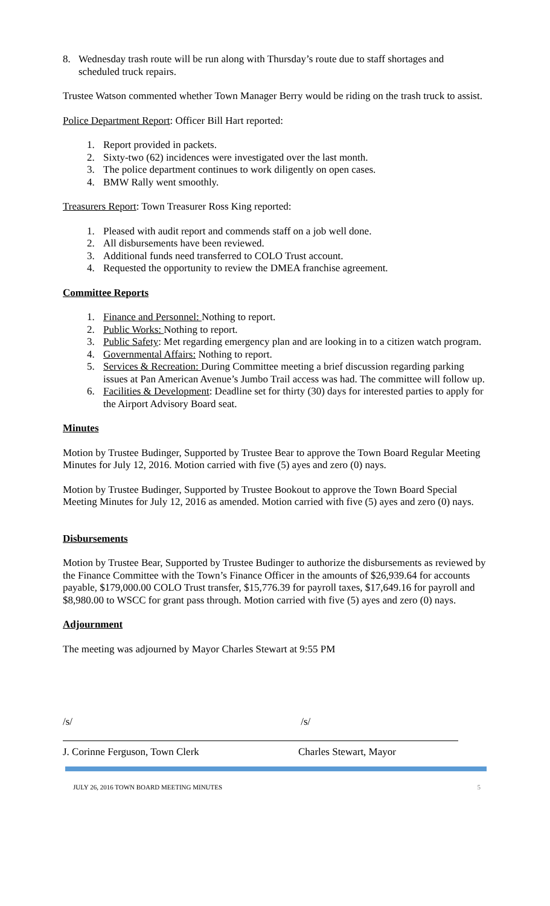8. Wednesday trash route will be run along with Thursday’s route due to staff shortages and scheduled truck repairs.
Trustee Watson commented whether Town Manager Berry would be riding on the trash truck to assist.
Police Department Report: Officer Bill Hart reported:
1. Report provided in packets.
2. Sixty-two (62) incidences were investigated over the last month.
3. The police department continues to work diligently on open cases.
4. BMW Rally went smoothly.
Treasurers Report: Town Treasurer Ross King reported:
1. Pleased with audit report and commends staff on a job well done.
2. All disbursements have been reviewed.
3. Additional funds need transferred to COLO Trust account.
4. Requested the opportunity to review the DMEA franchise agreement.
Committee Reports
1. Finance and Personnel: Nothing to report.
2. Public Works: Nothing to report.
3. Public Safety: Met regarding emergency plan and are looking in to a citizen watch program.
4. Governmental Affairs: Nothing to report.
5. Services & Recreation: During Committee meeting a brief discussion regarding parking issues at Pan American Avenue’s Jumbo Trail access was had. The committee will follow up.
6. Facilities & Development: Deadline set for thirty (30) days for interested parties to apply for the Airport Advisory Board seat.
Minutes
Motion by Trustee Budinger, Supported by Trustee Bear to approve the Town Board Regular Meeting Minutes for July 12, 2016. Motion carried with five (5) ayes and zero (0) nays.
Motion by Trustee Budinger, Supported by Trustee Bookout to approve the Town Board Special Meeting Minutes for July 12, 2016 as amended. Motion carried with five (5) ayes and zero (0) nays.
Disbursements
Motion by Trustee Bear, Supported by Trustee Budinger to authorize the disbursements as reviewed by the Finance Committee with the Town’s Finance Officer in the amounts of $26,939.64 for accounts payable, $179,000.00 COLO Trust transfer, $15,776.39 for payroll taxes, $17,649.16 for payroll and $8,980.00 to WSCC for grant pass through. Motion carried with five (5) ayes and zero (0) nays.
Adjournment
The meeting was adjourned by Mayor Charles Stewart at 9:55 PM
/s/
J. Corinne Ferguson, Town Clerk
/s/
Charles Stewart, Mayor
JULY 26, 2016 TOWN BOARD MEETING MINUTES 5